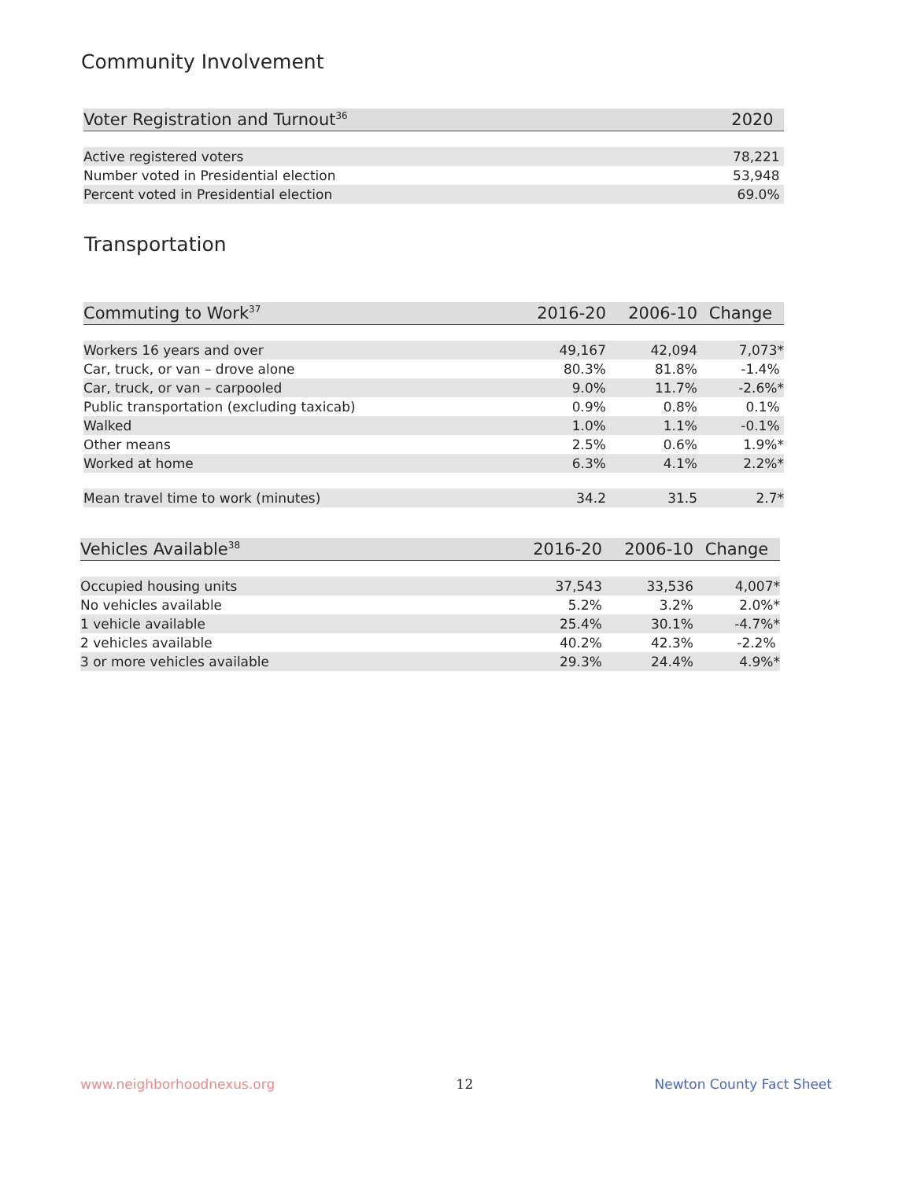Community Involvement
| Voter Registration and Turnout<sup>36</sup> | 2020 |
| --- | --- |
| Active registered voters | 78,221 |
| Number voted in Presidential election | 53,948 |
| Percent voted in Presidential election | 69.0% |
Transportation
| Commuting to Work<sup>37</sup> | 2016-20 | 2006-10 | Change |
| --- | --- | --- | --- |
| Workers 16 years and over | 49,167 | 42,094 | 7,073* |
| Car, truck, or van – drove alone | 80.3% | 81.8% | -1.4% |
| Car, truck, or van – carpooled | 9.0% | 11.7% | -2.6%* |
| Public transportation (excluding taxicab) | 0.9% | 0.8% | 0.1% |
| Walked | 1.0% | 1.1% | -0.1% |
| Other means | 2.5% | 0.6% | 1.9%* |
| Worked at home | 6.3% | 4.1% | 2.2%* |
| Mean travel time to work (minutes) | 34.2 | 31.5 | 2.7* |
| Vehicles Available<sup>38</sup> | 2016-20 | 2006-10 | Change |
| --- | --- | --- | --- |
| Occupied housing units | 37,543 | 33,536 | 4,007* |
| No vehicles available | 5.2% | 3.2% | 2.0%* |
| 1 vehicle available | 25.4% | 30.1% | -4.7%* |
| 2 vehicles available | 40.2% | 42.3% | -2.2% |
| 3 or more vehicles available | 29.3% | 24.4% | 4.9%* |
www.neighborhoodnexus.org 12 Newton County Fact Sheet